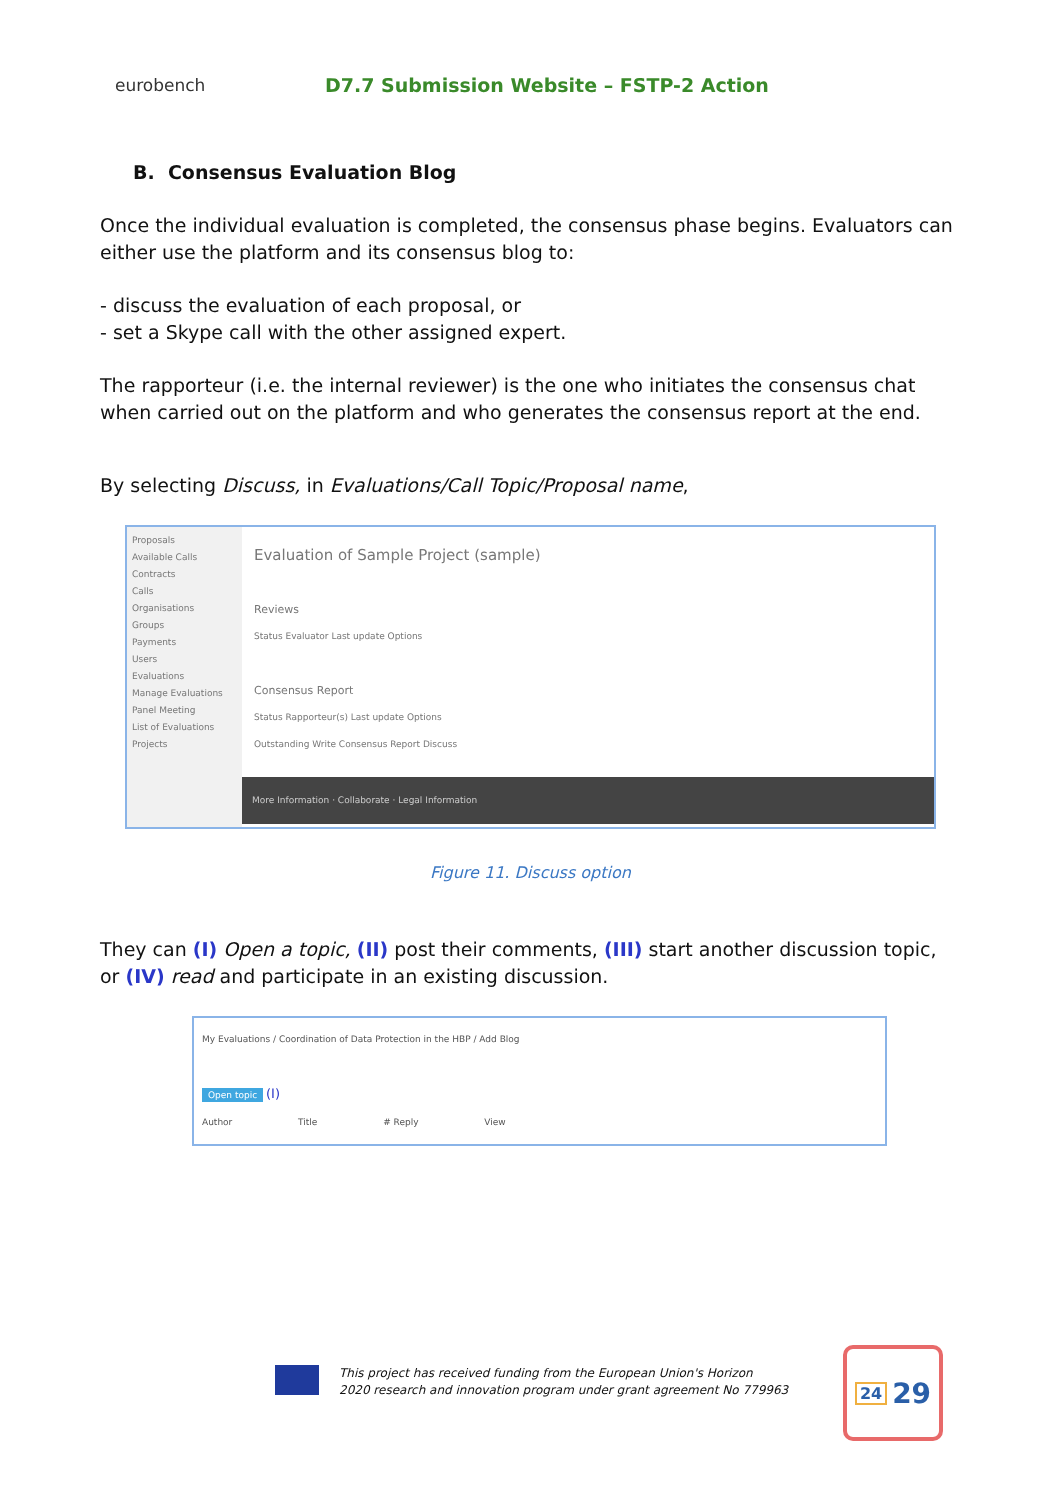eurobench
D7.7 Submission Website – FSTP-2 Action
B. Consensus Evaluation Blog
Once the individual evaluation is completed, the consensus phase begins. Evaluators can either use the platform and its consensus blog to:
- discuss the evaluation of each proposal, or
- set a Skype call with the other assigned expert.
The rapporteur (i.e. the internal reviewer) is the one who initiates the consensus chat when carried out on the platform and who generates the consensus report at the end.
By selecting Discuss, in Evaluations/Call Topic/Proposal name,
Proposals
Available Calls
Contracts
Calls
Organisations
Groups
Payments
Users
Evaluations
Manage Evaluations
Panel Meeting
List of Evaluations
Projects
Evaluation of Sample Project (sample)
Reviews
Status Evaluator Last update Options
Consensus Report
Status Rapporteur(s) Last update Options
Outstanding Write Consensus Report Discuss
More Information · Collaborate · Legal Information
Figure 11. Discuss option
They can (I) Open a topic, (II) post their comments, (III) start another discussion topic, or (IV) read and participate in an existing discussion.
My Evaluations / Coordination of Data Protection in the HBP / Add Blog
Open topic (I)
Author Title # Reply View
This project has received funding from the European Union's Horizon
2020 research and innovation program under grant agreement No 779963
24 29